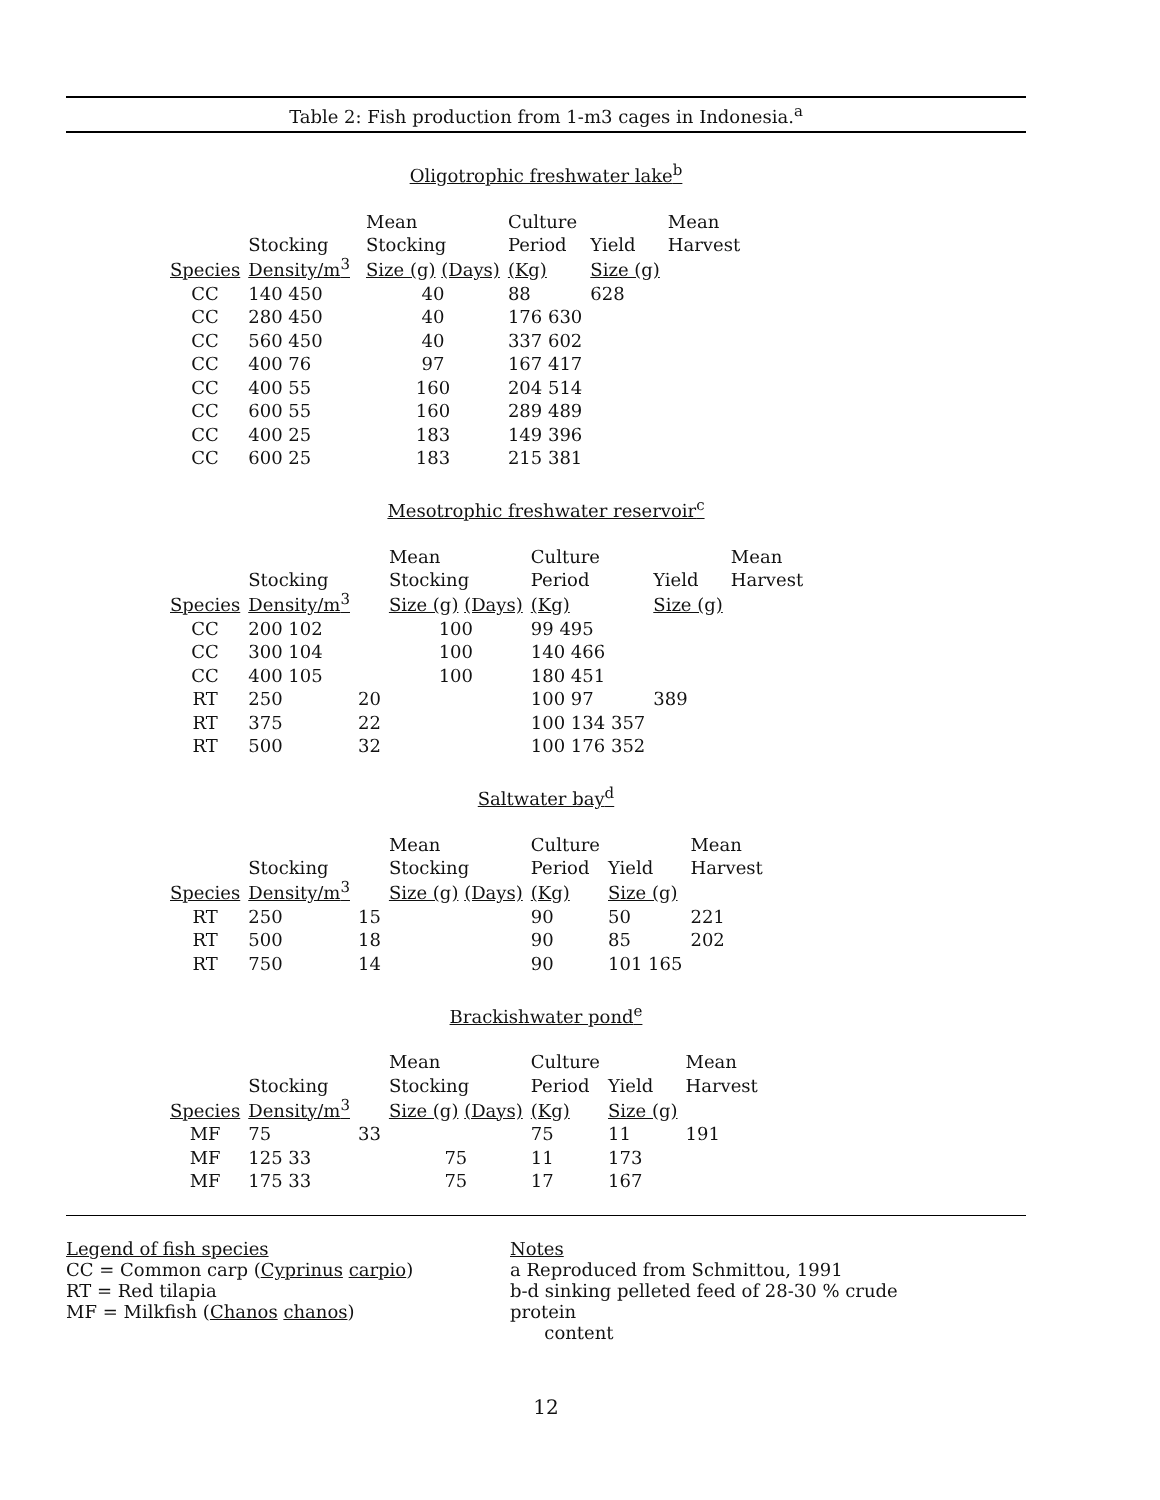Table 2: Fish production from 1-m3 cages in Indonesia.<sup>a</sup>
Oligotrophic freshwater lake<sup>b</sup>
| | | | Mean | Culture | | Mean |
| | Stocking | | Stocking | Period | Yield | Harvest |
| Species | Density/m<sup>3</sup> | | Size (g) (Days) | (Kg) | Size (g) | |
| CC | 140 450 | | 40 | 88 | 628 | |
| CC | 280 450 | | 40 | 176 630 | | |
| CC | 560 450 | | 40 | 337 602 | | |
| CC | 400 76 | | 97 | 167 417 | | |
| CC | 400 55 | | 160 | 204 514 | | |
| CC | 600 55 | | 160 | 289 489 | | |
| CC | 400 25 | | 183 | 149 396 | | |
| CC | 600 25 | | 183 | 215 381 | | |
Mesotrophic freshwater reservoir<sup>c</sup>
| | | | Mean | Culture | | Mean |
| | Stocking | | Stocking | Period | Yield | Harvest |
| Species | Density/m<sup>3</sup> | | Size (g) (Days) | (Kg) | Size (g) | |
| CC | 200 102 | | 100 | 99 495 | | |
| CC | 300 104 | | 100 | 140 466 | | |
| CC | 400 105 | | 100 | 180 451 | | |
| RT | 250 | 20 | | 100 97 | 389 | |
| RT | 375 | 22 | | 100 134 357 | | |
| RT | 500 | 32 | | 100 176 352 | | |
Saltwater bay<sup>d</sup>
| | | | Mean | Culture | | Mean |
| | Stocking | | Stocking | Period | Yield | Harvest |
| Species | Density/m<sup>3</sup> | | Size (g) (Days) | (Kg) | Size (g) | |
| RT | 250 | 15 | | 90 | 50 | 221 |
| RT | 500 | 18 | | 90 | 85 | 202 |
| RT | 750 | 14 | | 90 | 101 165 | |
Brackishwater pond<sup>e</sup>
| | | | Mean | Culture | | Mean |
| | Stocking | | Stocking | Period | Yield | Harvest |
| Species | Density/m<sup>3</sup> | | Size (g) (Days) | (Kg) | Size (g) | |
| MF | 75 | 33 | | 75 | 11 | 191 |
| MF | 125 33 | | 75 | 11 | 173 | |
| MF | 175 33 | | 75 | 17 | 167 | |
Legend of fish species
CC = Common carp (Cyprinus carpio)
RT = Red tilapia
MF = Milkfish (Chanos chanos)
Notes
a Reproduced from Schmittou, 1991
b-d sinking pelleted feed of 28-30 % crude protein
content
12